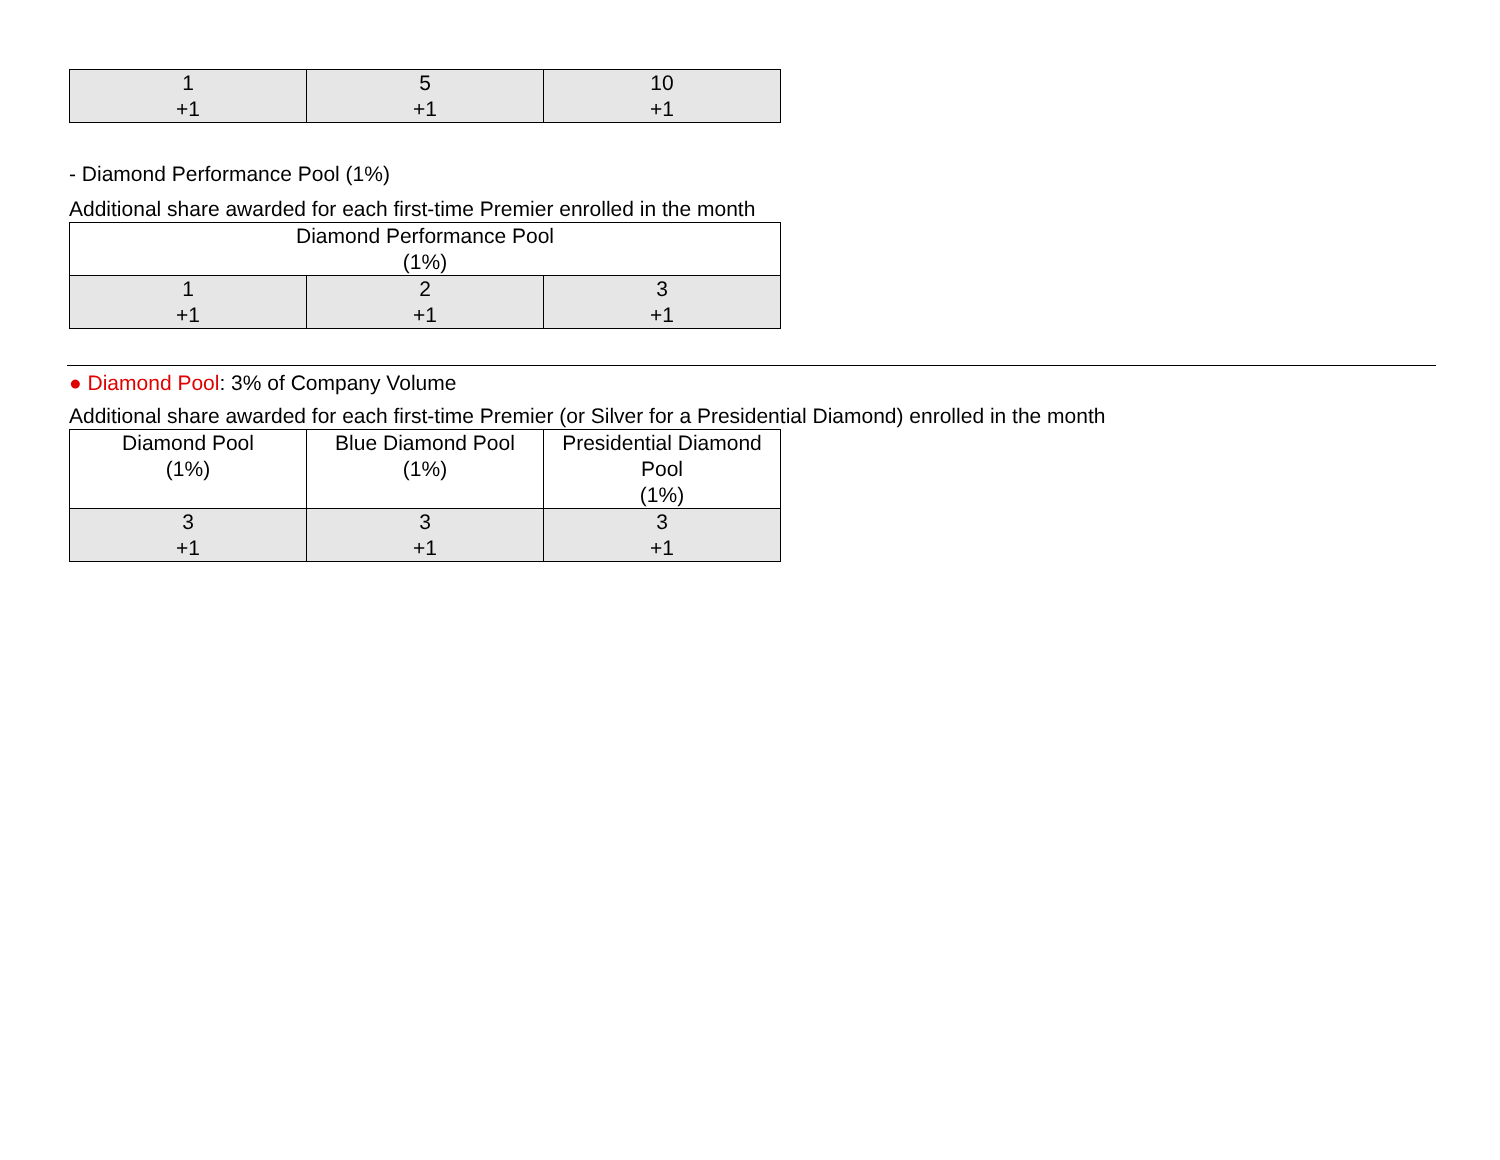| 1 +1 | 5 +1 | 10 +1 |
- Diamond Performance Pool (1%)
Additional share awarded for each first-time Premier enrolled in the month
| Diamond Performance Pool (1%) | | |
| 1 +1 | 2 +1 | 3 +1 |
● Diamond Pool: 3% of Company Volume
Additional share awarded for each first-time Premier (or Silver for a Presidential Diamond) enrolled in the month
| Diamond Pool (1%) | Blue Diamond Pool (1%) | Presidential Diamond Pool (1%) |
| 3 +1 | 3 +1 | 3 +1 |